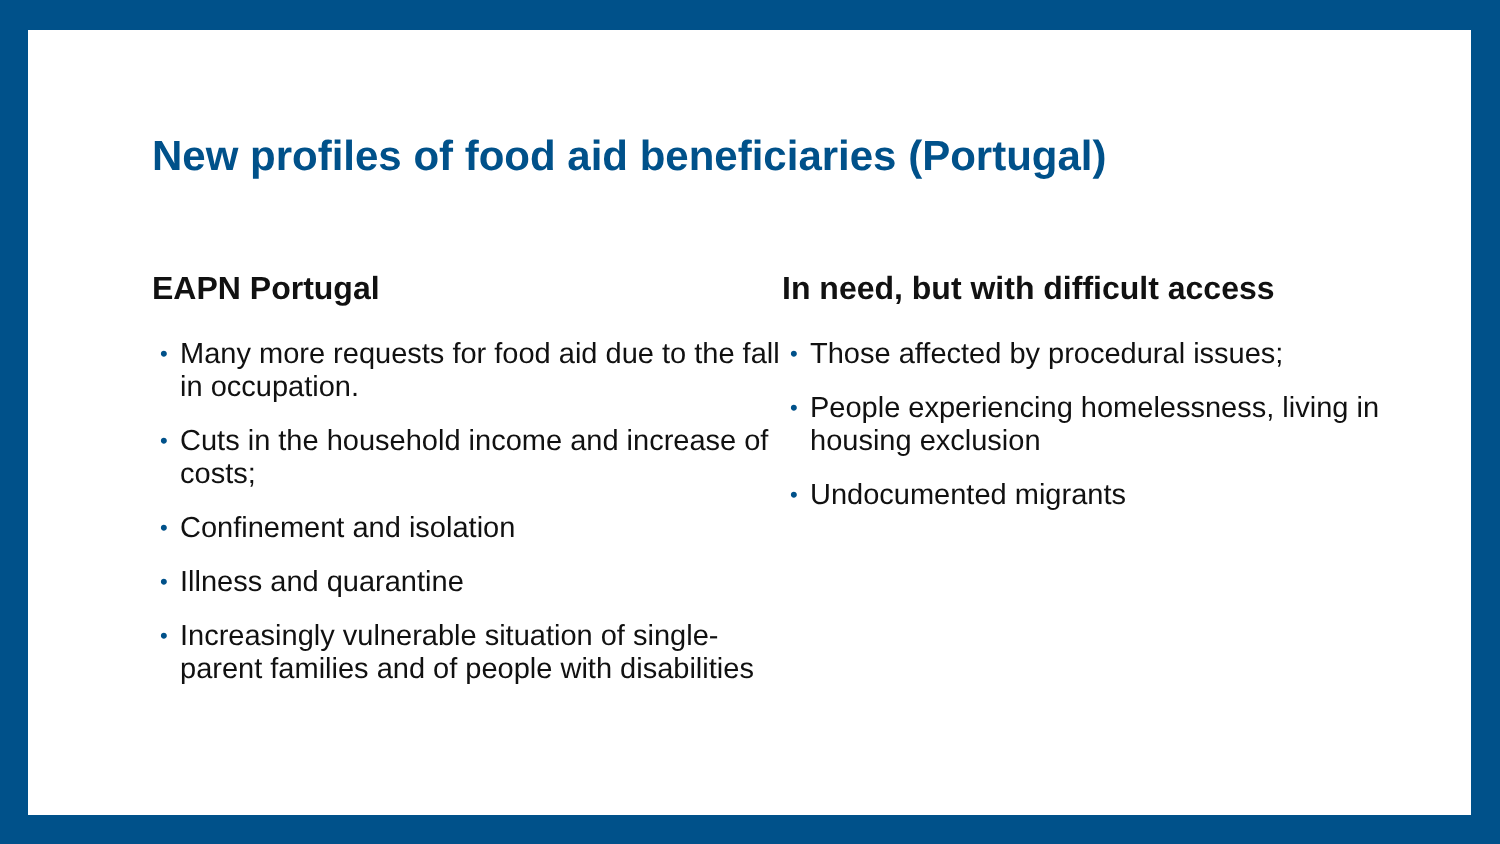New profiles of food aid beneficiaries (Portugal)
EAPN Portugal
• Many more requests for food aid due to the fall in occupation.
• Cuts in the household income and increase of costs;
• Confinement and isolation
• Illness and quarantine
• Increasingly vulnerable situation of single-parent families and of people with disabilities
In need, but with difficult access
• Those affected by procedural issues;
• People experiencing homelessness, living in housing exclusion
• Undocumented migrants